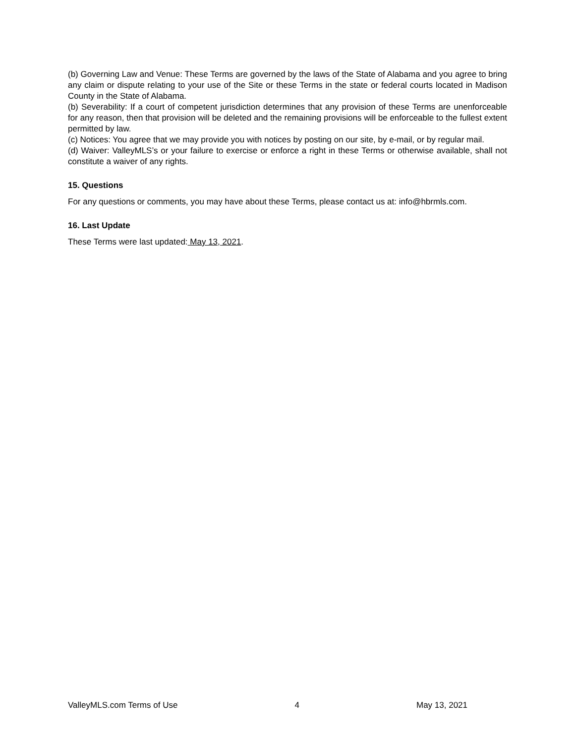(b) Governing Law and Venue: These Terms are governed by the laws of the State of Alabama and you agree to bring any claim or dispute relating to your use of the Site or these Terms in the state or federal courts located in Madison County in the State of Alabama.
(b) Severability: If a court of competent jurisdiction determines that any provision of these Terms are unenforceable for any reason, then that provision will be deleted and the remaining provisions will be enforceable to the fullest extent permitted by law.
(c) Notices: You agree that we may provide you with notices by posting on our site, by e-mail, or by regular mail.
(d) Waiver: ValleyMLS’s or your failure to exercise or enforce a right in these Terms or otherwise available, shall not constitute a waiver of any rights.
15. Questions
For any questions or comments, you may have about these Terms, please contact us at: info@hbrmls.com.
16. Last Update
These Terms were last updated: May 13, 2021.
ValleyMLS.com Terms of Use 4 May 13, 2021